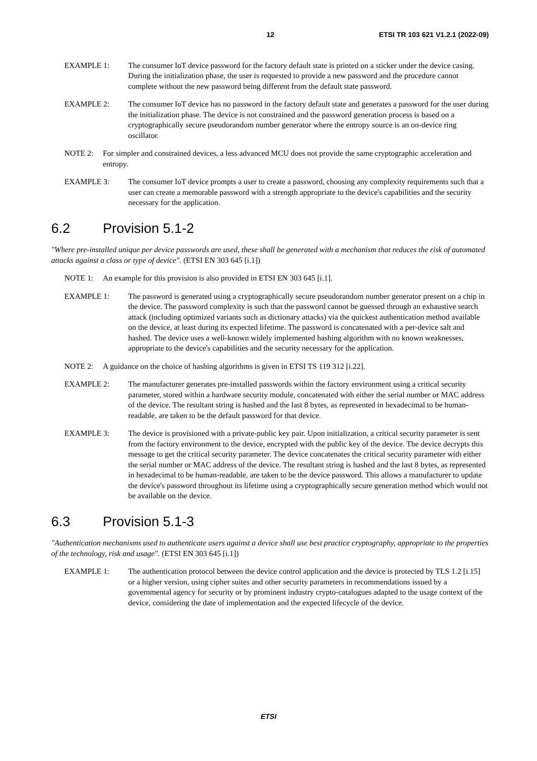12 ETSI TR 103 621 V1.2.1 (2022-09)
EXAMPLE 1: The consumer IoT device password for the factory default state is printed on a sticker under the device casing. During the initialization phase, the user is requested to provide a new password and the procedure cannot complete without the new password being different from the default state password.
EXAMPLE 2: The consumer IoT device has no password in the factory default state and generates a password for the user during the initialization phase. The device is not constrained and the password generation process is based on a cryptographically secure pseudorandom number generator where the entropy source is an on-device ring oscillator.
NOTE 2: For simpler and constrained devices, a less advanced MCU does not provide the same cryptographic acceleration and entropy.
EXAMPLE 3: The consumer IoT device prompts a user to create a password, choosing any complexity requirements such that a user can create a memorable password with a strength appropriate to the device's capabilities and the security necessary for the application.
6.2 Provision 5.1-2
"Where pre-installed unique per device passwords are used, these shall be generated with a mechanism that reduces the risk of automated attacks against a class or type of device". (ETSI EN 303 645 [i.1])
NOTE 1: An example for this provision is also provided in ETSI EN 303 645 [i.1].
EXAMPLE 1: The password is generated using a cryptographically secure pseudorandom number generator present on a chip in the device. The password complexity is such that the password cannot be guessed through an exhaustive search attack (including optimized variants such as dictionary attacks) via the quickest authentication method available on the device, at least during its expected lifetime. The password is concatenated with a per-device salt and hashed. The device uses a well-known widely implemented hashing algorithm with no known weaknesses, appropriate to the device's capabilities and the security necessary for the application.
NOTE 2: A guidance on the choice of hashing algorithms is given in ETSI TS 119 312 [i.22].
EXAMPLE 2: The manufacturer generates pre-installed passwords within the factory environment using a critical security parameter, stored within a hardware security module, concatenated with either the serial number or MAC address of the device. The resultant string is hashed and the last 8 bytes, as represented in hexadecimal to be human-readable, are taken to be the default password for that device.
EXAMPLE 3: The device is provisioned with a private-public key pair. Upon initialization, a critical security parameter is sent from the factory environment to the device, encrypted with the public key of the device. The device decrypts this message to get the critical security parameter. The device concatenates the critical security parameter with either the serial number or MAC address of the device. The resultant string is hashed and the last 8 bytes, as represented in hexadecimal to be human-readable, are taken to be the device password. This allows a manufacturer to update the device's password throughout its lifetime using a cryptographically secure generation method which would not be available on the device.
6.3 Provision 5.1-3
"Authentication mechanisms used to authenticate users against a device shall use best practice cryptography, appropriate to the properties of the technology, risk and usage". (ETSI EN 303 645 [i.1])
EXAMPLE 1: The authentication protocol between the device control application and the device is protected by TLS 1.2 [i.15] or a higher version, using cipher suites and other security parameters in recommendations issued by a governmental agency for security or by prominent industry crypto-catalogues adapted to the usage context of the device, considering the date of implementation and the expected lifecycle of the device.
ETSI